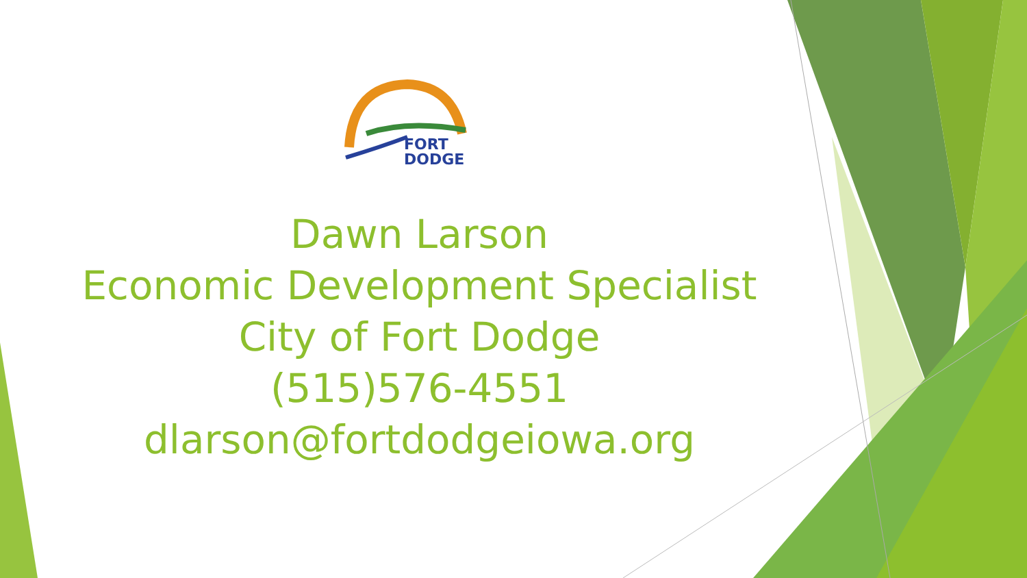FORT
DODGE
Dawn Larson
Economic Development Specialist
City of Fort Dodge
(515)576-4551
dlarson@fortdodgeiowa.org